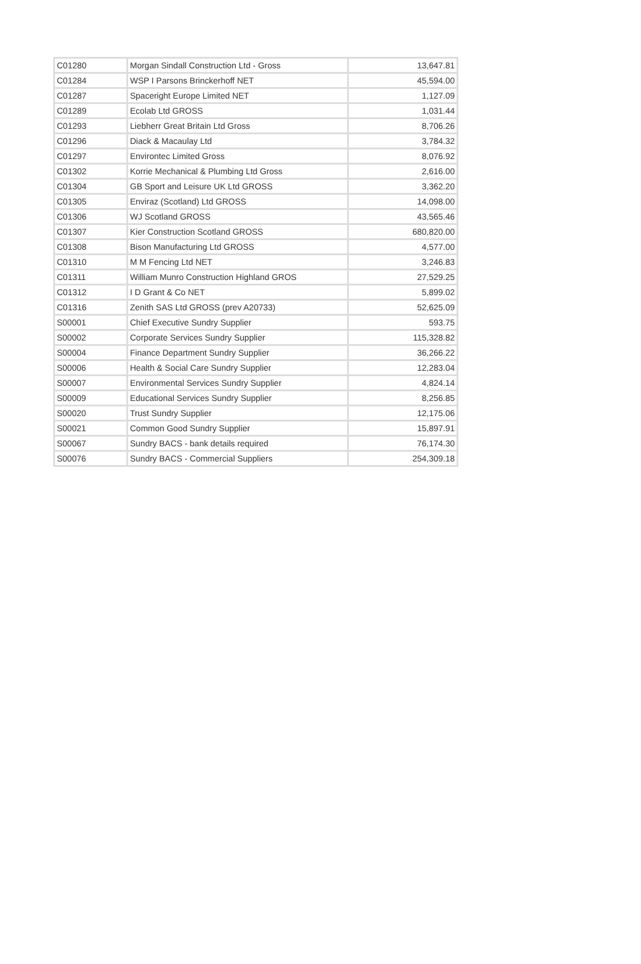| C01280 | Morgan Sindall Construction Ltd - Gross | 13,647.81 |
| C01284 | WSP I Parsons Brinckerhoff NET | 45,594.00 |
| C01287 | Spaceright Europe Limited NET | 1,127.09 |
| C01289 | Ecolab Ltd GROSS | 1,031.44 |
| C01293 | Liebherr Great Britain Ltd Gross | 8,706.26 |
| C01296 | Diack & Macaulay Ltd | 3,784.32 |
| C01297 | Environtec Limited Gross | 8,076.92 |
| C01302 | Korrie Mechanical & Plumbing Ltd Gross | 2,616.00 |
| C01304 | GB Sport and Leisure UK Ltd GROSS | 3,362.20 |
| C01305 | Enviraz (Scotland) Ltd GROSS | 14,098.00 |
| C01306 | WJ Scotland GROSS | 43,565.46 |
| C01307 | Kier Construction Scotland GROSS | 680,820.00 |
| C01308 | Bison Manufacturing Ltd GROSS | 4,577.00 |
| C01310 | M M Fencing Ltd NET | 3,246.83 |
| C01311 | William Munro Construction Highland GROS | 27,529.25 |
| C01312 | I D Grant & Co NET | 5,899.02 |
| C01316 | Zenith SAS Ltd GROSS (prev A20733) | 52,625.09 |
| S00001 | Chief Executive Sundry Supplier | 593.75 |
| S00002 | Corporate Services Sundry Supplier | 115,328.82 |
| S00004 | Finance Department Sundry Supplier | 36,266.22 |
| S00006 | Health & Social Care Sundry Supplier | 12,283.04 |
| S00007 | Environmental Services Sundry Supplier | 4,824.14 |
| S00009 | Educational Services Sundry Supplier | 8,256.85 |
| S00020 | Trust Sundry Supplier | 12,175.06 |
| S00021 | Common Good Sundry Supplier | 15,897.91 |
| S00067 | Sundry BACS - bank details required | 76,174.30 |
| S00076 | Sundry BACS - Commercial Suppliers | 254,309.18 |